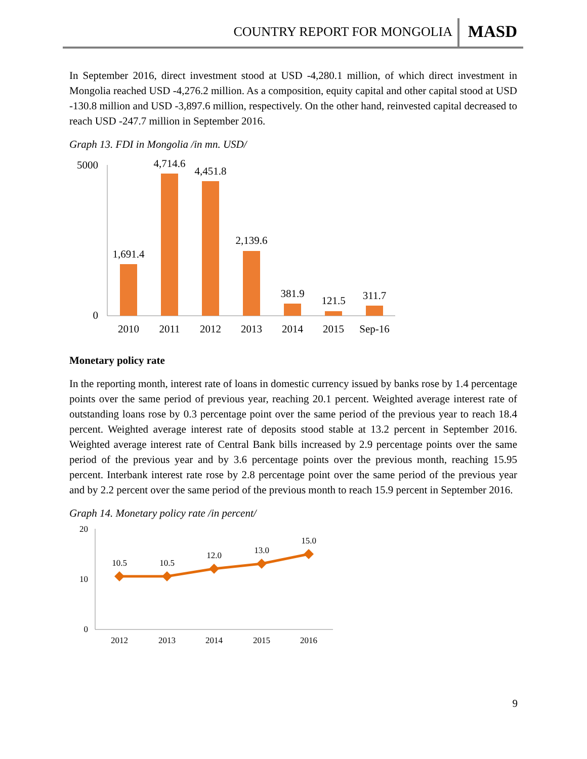COUNTRY REPORT FOR MONGOLIA MASD
In September 2016, direct investment stood at USD -4,280.1 million, of which direct investment in Mongolia reached USD -4,276.2 million. As a composition, equity capital and other capital stood at USD -130.8 million and USD -3,897.6 million, respectively. On the other hand, reinvested capital decreased to reach USD -247.7 million in September 2016.
Graph 13. FDI in Mongolia /in mn. USD/
5000
0
1,691.4
4,714.6
4,451.8
2,139.6
381.9
121.5
311.7
2010
2011
2012
2013
2014
2015
Sep-16
Monetary policy rate
In the reporting month, interest rate of loans in domestic currency issued by banks rose by 1.4 percentage points over the same period of previous year, reaching 20.1 percent. Weighted average interest rate of outstanding loans rose by 0.3 percentage point over the same period of the previous year to reach 18.4 percent. Weighted average interest rate of deposits stood stable at 13.2 percent in September 2016. Weighted average interest rate of Central Bank bills increased by 2.9 percentage points over the same period of the previous year and by 3.6 percentage points over the previous month, reaching 15.95 percent. Interbank interest rate rose by 2.8 percentage point over the same period of the previous year and by 2.2 percent over the same period of the previous month to reach 15.9 percent in September 2016.
Graph 14. Monetary policy rate /in percent/
20
10
0
10.5
10.5
12.0
13.0
15.0
2012
2013
2014
2015
2016
9